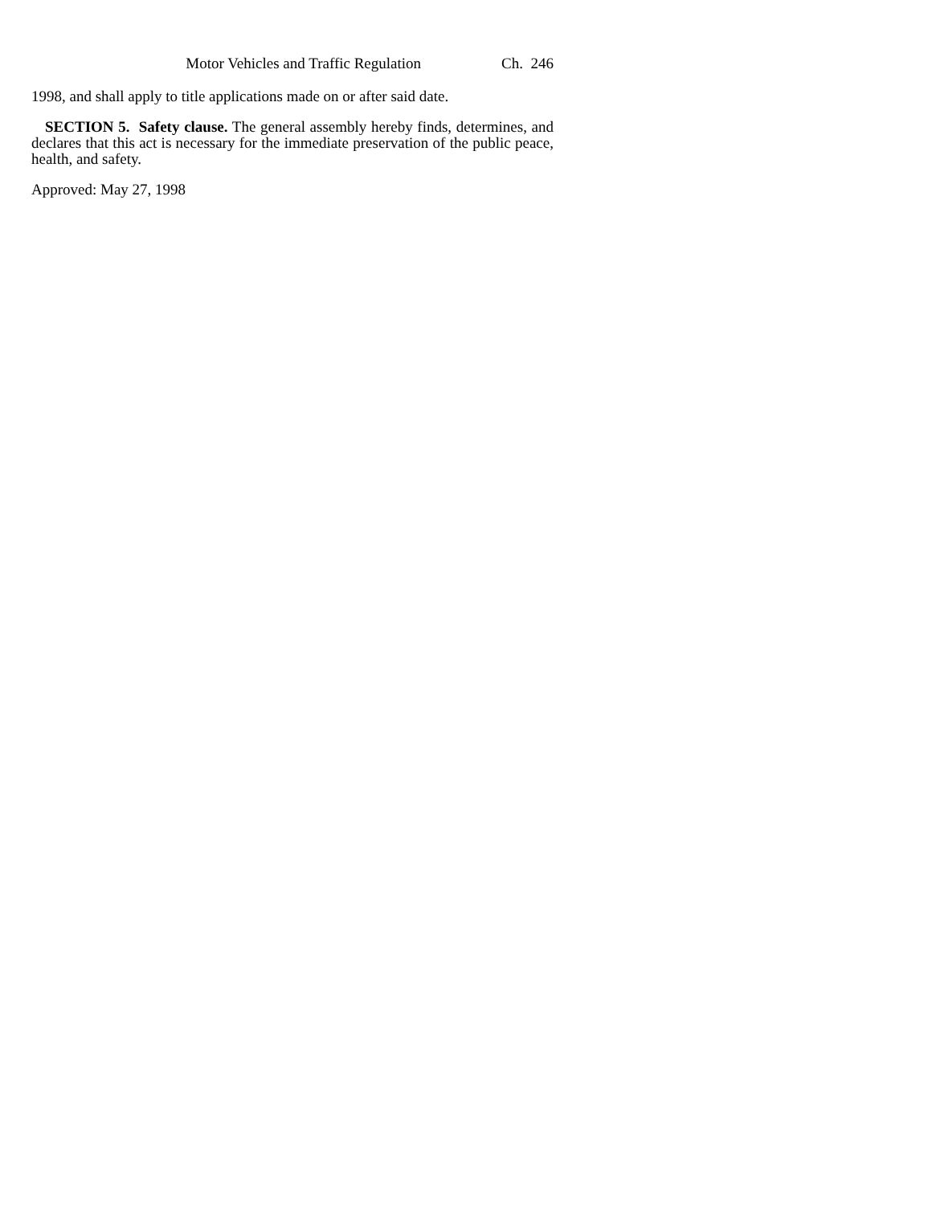Motor Vehicles and Traffic Regulation Ch. 246
1998, and shall apply to title applications made on or after said date.
SECTION 5. Safety clause. The general assembly hereby finds, determines, and declares that this act is necessary for the immediate preservation of the public peace, health, and safety.
Approved: May 27, 1998